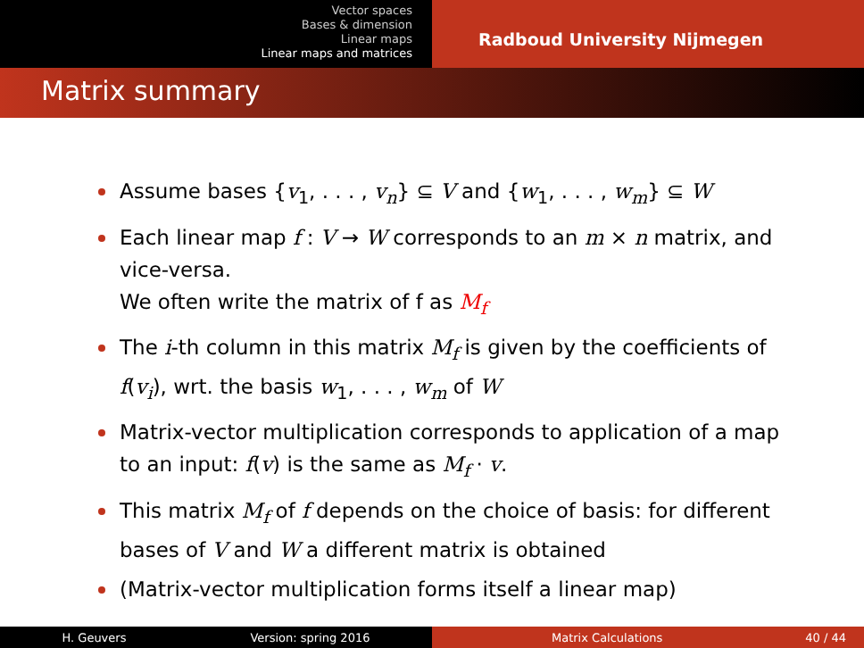Vector spaces
Bases & dimension
Linear maps
Linear maps and matrices
Radboud University Nijmegen
Matrix summary
Assume bases {v<sub>1</sub>, . . . , v<sub>n</sub>} ⊆ V and {w<sub>1</sub>, . . . , w<sub>m</sub>} ⊆ W
Each linear map f : V → W corresponds to an m × n matrix, and vice-versa.
We often write the matrix of f as M<sub>f</sub>
The i-th column in this matrix M<sub>f</sub> is given by the coefficients of f(v<sub>i</sub>), wrt. the basis w<sub>1</sub>, . . . , w<sub>m</sub> of W
Matrix-vector multiplication corresponds to application of a map to an input: f(v) is the same as M<sub>f</sub> · v.
This matrix M<sub>f</sub> of f depends on the choice of basis: for different bases of V and W a different matrix is obtained
(Matrix-vector multiplication forms itself a linear map)
H. Geuvers Version: spring 2016 Matrix Calculations 40 / 44